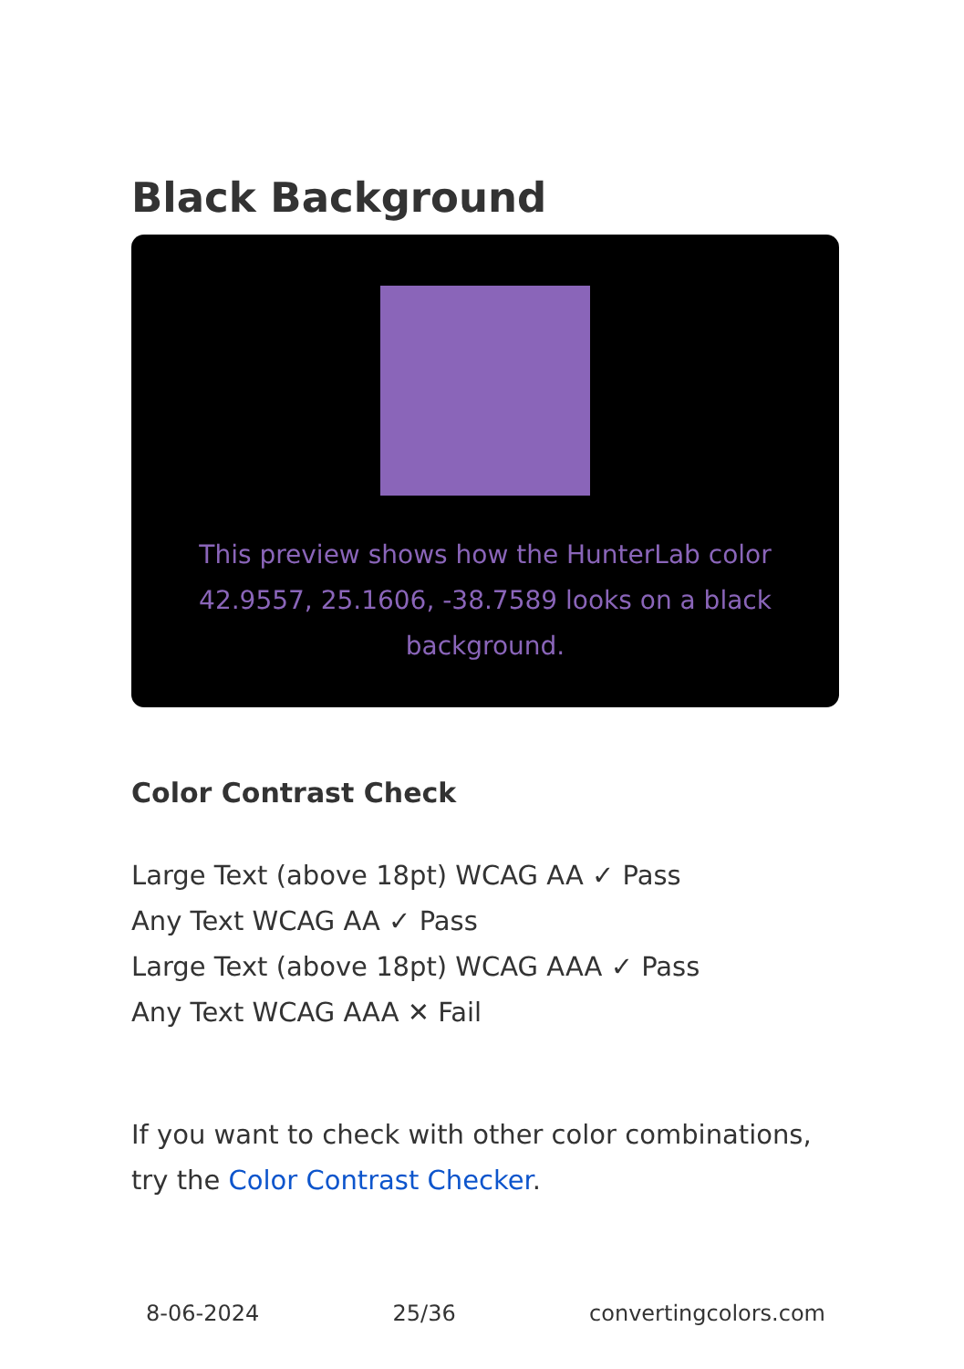Black Background
This preview shows how the HunterLab color 42.9557, 25.1606, -38.7589 looks on a black background.
Color Contrast Check
Large Text (above 18pt) WCAG AA ✓ Pass
Any Text WCAG AA ✓ Pass
Large Text (above 18pt) WCAG AAA ✓ Pass
Any Text WCAG AAA ✕ Fail
If you want to check with other color combinations, try the Color Contrast Checker.
8-06-2024 25/36 convertingcolors.com